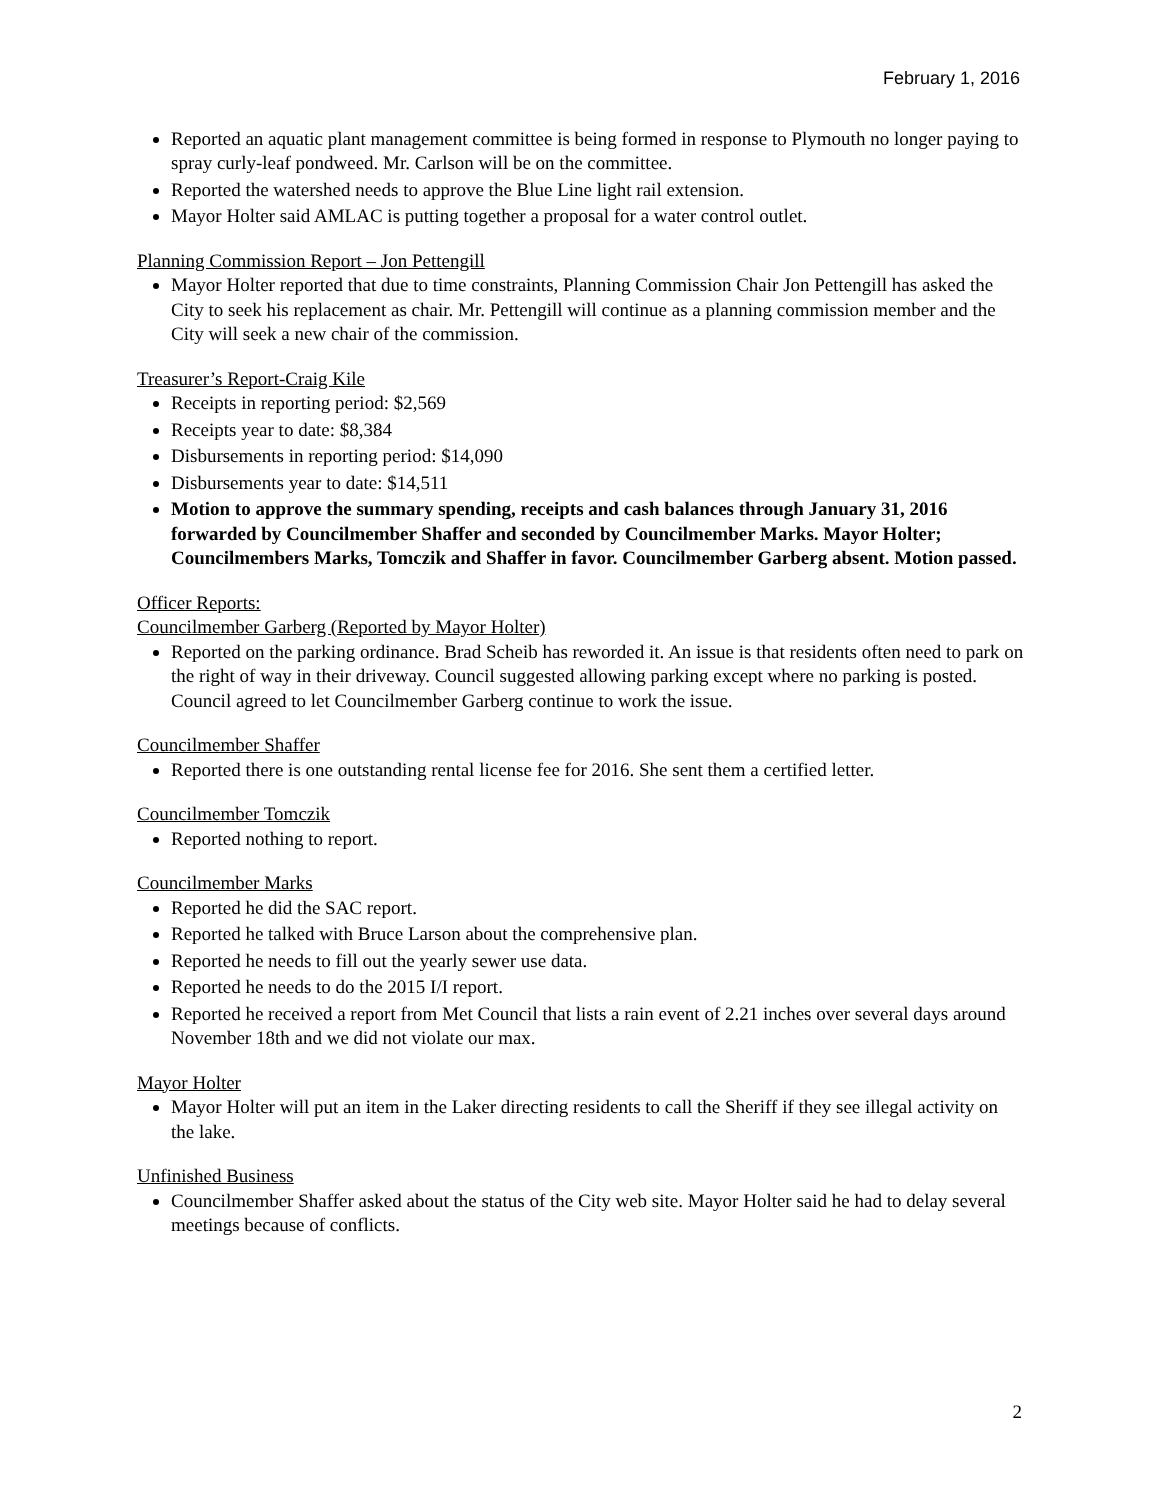February 1, 2016
Reported an aquatic plant management committee is being formed in response to Plymouth no longer paying to spray curly-leaf pondweed. Mr. Carlson will be on the committee.
Reported the watershed needs to approve the Blue Line light rail extension.
Mayor Holter said AMLAC is putting together a proposal for a water control outlet.
Planning Commission Report – Jon Pettengill
Mayor Holter reported that due to time constraints, Planning Commission Chair Jon Pettengill has asked the City to seek his replacement as chair. Mr. Pettengill will continue as a planning commission member and the City will seek a new chair of the commission.
Treasurer’s Report-Craig Kile
Receipts in reporting period: $2,569
Receipts year to date: $8,384
Disbursements in reporting period: $14,090
Disbursements year to date: $14,511
Motion to approve the summary spending, receipts and cash balances through January 31, 2016 forwarded by Councilmember Shaffer and seconded by Councilmember Marks. Mayor Holter; Councilmembers Marks, Tomczik and Shaffer in favor. Councilmember Garberg absent. Motion passed.
Officer Reports:
Councilmember Garberg (Reported by Mayor Holter)
Reported on the parking ordinance. Brad Scheib has reworded it. An issue is that residents often need to park on the right of way in their driveway. Council suggested allowing parking except where no parking is posted. Council agreed to let Councilmember Garberg continue to work the issue.
Councilmember Shaffer
Reported there is one outstanding rental license fee for 2016. She sent them a certified letter.
Councilmember Tomczik
Reported nothing to report.
Councilmember Marks
Reported he did the SAC report.
Reported he talked with Bruce Larson about the comprehensive plan.
Reported he needs to fill out the yearly sewer use data.
Reported he needs to do the 2015 I/I report.
Reported he received a report from Met Council that lists a rain event of 2.21 inches over several days around November 18th and we did not violate our max.
Mayor Holter
Mayor Holter will put an item in the Laker directing residents to call the Sheriff if they see illegal activity on the lake.
Unfinished Business
Councilmember Shaffer asked about the status of the City web site. Mayor Holter said he had to delay several meetings because of conflicts.
2